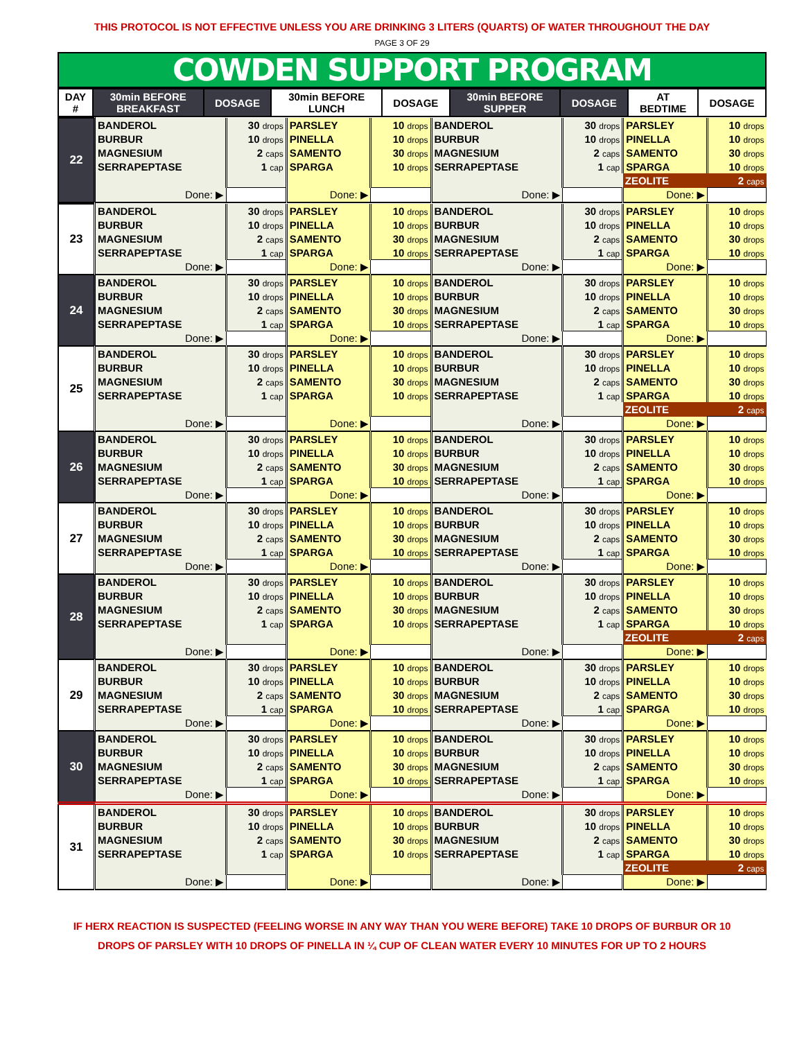THIS PROTOCOL IS NOT EFFECTIVE UNLESS YOU ARE DRINKING 3 LITERS (QUARTS) OF WATER THROUGHOUT THE DAY
PAGE 3 OF 29
COWDEN SUPPORT PROGRAM
| DAY # | 30min BEFORE BREAKFAST | DOSAGE | 30min BEFORE LUNCH | DOSAGE | 30min BEFORE SUPPER | DOSAGE | AT BEDTIME | DOSAGE |
| --- | --- | --- | --- | --- | --- | --- | --- | --- |
| 22 | BANDEROL | 30 drops | PARSLEY | 10 drops | BANDEROL | 30 drops | PARSLEY | 10 drops |
| | BURBUR | 10 drops | PINELLA | 10 drops | BURBUR | 10 drops | PINELLA | 10 drops |
| | MAGNESIUM | 2 caps | SAMENTO | 30 drops | MAGNESIUM | 2 caps | SAMENTO | 30 drops |
| | SERRAPEPTASE | 1 cap | SPARGA | 10 drops | SERRAPEPTASE | 1 cap | SPARGA | 10 drops |
| | | | | | | | ZEOLITE | 2 caps |
| | Done: ▶ | | Done: ▶ | | Done: ▶ | | Done: ▶ | |
| 23 | BANDEROL | 30 drops | PARSLEY | 10 drops | BANDEROL | 30 drops | PARSLEY | 10 drops |
| | BURBUR | 10 drops | PINELLA | 10 drops | BURBUR | 10 drops | PINELLA | 10 drops |
| | MAGNESIUM | 2 caps | SAMENTO | 30 drops | MAGNESIUM | 2 caps | SAMENTO | 30 drops |
| | SERRAPEPTASE | 1 cap | SPARGA | 10 drops | SERRAPEPTASE | 1 cap | SPARGA | 10 drops |
| | Done: ▶ | | Done: ▶ | | Done: ▶ | | Done: ▶ | |
| 24 | BANDEROL | 30 drops | PARSLEY | 10 drops | BANDEROL | 30 drops | PARSLEY | 10 drops |
| | BURBUR | 10 drops | PINELLA | 10 drops | BURBUR | 10 drops | PINELLA | 10 drops |
| | MAGNESIUM | 2 caps | SAMENTO | 30 drops | MAGNESIUM | 2 caps | SAMENTO | 30 drops |
| | SERRAPEPTASE | 1 cap | SPARGA | 10 drops | SERRAPEPTASE | 1 cap | SPARGA | 10 drops |
| | Done: ▶ | | Done: ▶ | | Done: ▶ | | Done: ▶ | |
| 25 | BANDEROL | 30 drops | PARSLEY | 10 drops | BANDEROL | 30 drops | PARSLEY | 10 drops |
| | BURBUR | 10 drops | PINELLA | 10 drops | BURBUR | 10 drops | PINELLA | 10 drops |
| | MAGNESIUM | 2 caps | SAMENTO | 30 drops | MAGNESIUM | 2 caps | SAMENTO | 30 drops |
| | SERRAPEPTASE | 1 cap | SPARGA | 10 drops | SERRAPEPTASE | 1 cap | SPARGA | 10 drops |
| | | | | | | | ZEOLITE | 2 caps |
| | Done: ▶ | | Done: ▶ | | Done: ▶ | | Done: ▶ | |
| 26 | BANDEROL | 30 drops | PARSLEY | 10 drops | BANDEROL | 30 drops | PARSLEY | 10 drops |
| | BURBUR | 10 drops | PINELLA | 10 drops | BURBUR | 10 drops | PINELLA | 10 drops |
| | MAGNESIUM | 2 caps | SAMENTO | 30 drops | MAGNESIUM | 2 caps | SAMENTO | 30 drops |
| | SERRAPEPTASE | 1 cap | SPARGA | 10 drops | SERRAPEPTASE | 1 cap | SPARGA | 10 drops |
| | Done: ▶ | | Done: ▶ | | Done: ▶ | | Done: ▶ | |
| 27 | BANDEROL | 30 drops | PARSLEY | 10 drops | BANDEROL | 30 drops | PARSLEY | 10 drops |
| | BURBUR | 10 drops | PINELLA | 10 drops | BURBUR | 10 drops | PINELLA | 10 drops |
| | MAGNESIUM | 2 caps | SAMENTO | 30 drops | MAGNESIUM | 2 caps | SAMENTO | 30 drops |
| | SERRAPEPTASE | 1 cap | SPARGA | 10 drops | SERRAPEPTASE | 1 cap | SPARGA | 10 drops |
| | Done: ▶ | | Done: ▶ | | Done: ▶ | | Done: ▶ | |
| 28 | BANDEROL | 30 drops | PARSLEY | 10 drops | BANDEROL | 30 drops | PARSLEY | 10 drops |
| | BURBUR | 10 drops | PINELLA | 10 drops | BURBUR | 10 drops | PINELLA | 10 drops |
| | MAGNESIUM | 2 caps | SAMENTO | 30 drops | MAGNESIUM | 2 caps | SAMENTO | 30 drops |
| | SERRAPEPTASE | 1 cap | SPARGA | 10 drops | SERRAPEPTASE | 1 cap | SPARGA | 10 drops |
| | | | | | | | ZEOLITE | 2 caps |
| | Done: ▶ | | Done: ▶ | | Done: ▶ | | Done: ▶ | |
| 29 | BANDEROL | 30 drops | PARSLEY | 10 drops | BANDEROL | 30 drops | PARSLEY | 10 drops |
| | BURBUR | 10 drops | PINELLA | 10 drops | BURBUR | 10 drops | PINELLA | 10 drops |
| | MAGNESIUM | 2 caps | SAMENTO | 30 drops | MAGNESIUM | 2 caps | SAMENTO | 30 drops |
| | SERRAPEPTASE | 1 cap | SPARGA | 10 drops | SERRAPEPTASE | 1 cap | SPARGA | 10 drops |
| | Done: ▶ | | Done: ▶ | | Done: ▶ | | Done: ▶ | |
| 30 | BANDEROL | 30 drops | PARSLEY | 10 drops | BANDEROL | 30 drops | PARSLEY | 10 drops |
| | BURBUR | 10 drops | PINELLA | 10 drops | BURBUR | 10 drops | PINELLA | 10 drops |
| | MAGNESIUM | 2 caps | SAMENTO | 30 drops | MAGNESIUM | 2 caps | SAMENTO | 30 drops |
| | SERRAPEPTASE | 1 cap | SPARGA | 10 drops | SERRAPEPTASE | 1 cap | SPARGA | 10 drops |
| | Done: ▶ | | Done: ▶ | | Done: ▶ | | Done: ▶ | |
| 31 | BANDEROL | 30 drops | PARSLEY | 10 drops | BANDEROL | 30 drops | PARSLEY | 10 drops |
| | BURBUR | 10 drops | PINELLA | 10 drops | BURBUR | 10 drops | PINELLA | 10 drops |
| | MAGNESIUM | 2 caps | SAMENTO | 30 drops | MAGNESIUM | 2 caps | SAMENTO | 30 drops |
| | SERRAPEPTASE | 1 cap | SPARGA | 10 drops | SERRAPEPTASE | 1 cap | SPARGA | 10 drops |
| | | | | | | | ZEOLITE | 2 caps |
| | Done: ▶ | | Done: ▶ | | Done: ▶ | | Done: ▶ | |
IF HERX REACTION IS SUSPECTED (FEELING WORSE IN ANY WAY THAN YOU WERE BEFORE) TAKE 10 DROPS OF BURBUR OR 10
DROPS OF PARSLEY WITH 10 DROPS OF PINELLA IN ¼ CUP OF CLEAN WATER EVERY 10 MINUTES FOR UP TO 2 HOURS